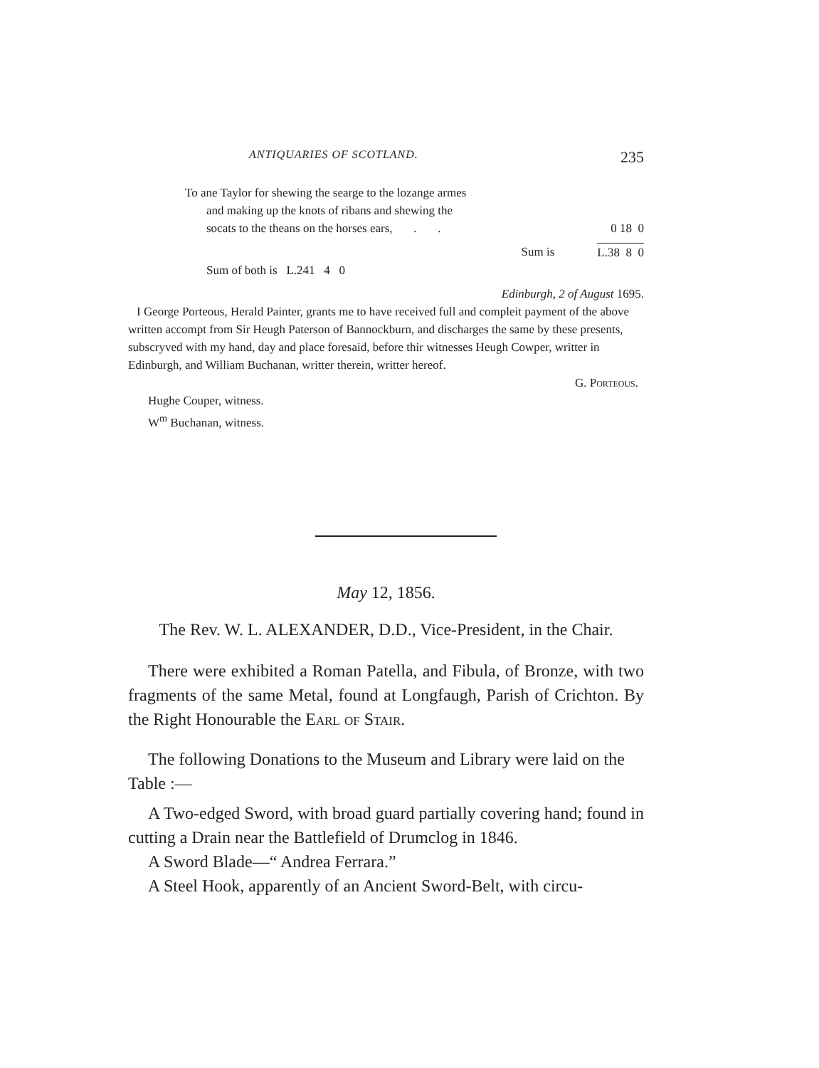ANTIQUARIES OF SCOTLAND. 235
To ane Taylor for shewing the searge to the lozange armes
and making up the knots of ribans and shewing the
socats to the theans on the horses ears, . . 0 18 0
Sum is L.38 8 0
Sum of both is L.241 4 0
Edinburgh, 2 of August 1695.
I George Porteous, Herald Painter, grants me to have received full and compleit payment of the above written accompt from Sir Heugh Paterson of Bannockburn, and discharges the same by these presents, subscryved with my hand, day and place foresaid, before thir witnesses Heugh Cowper, writter in Edinburgh, and William Buchanan, writter therein, writter hereof.
G. Porteous.
Hughe Couper, witness.
W<sup>m</sup> Buchanan, witness.
May 12, 1856.
The Rev. W. L. ALEXANDER, D.D., Vice-President, in the Chair.
There were exhibited a Roman Patella, and Fibula, of Bronze, with two fragments of the same Metal, found at Longfaugh, Parish of Crichton. By the Right Honourable the Earl of Stair.
The following Donations to the Museum and Library were laid on the Table :—
A Two-edged Sword, with broad guard partially covering hand; found in cutting a Drain near the Battlefield of Drumclog in 1846.
A Sword Blade—“ Andrea Ferrara.”
A Steel Hook, apparently of an Ancient Sword-Belt, with circu-